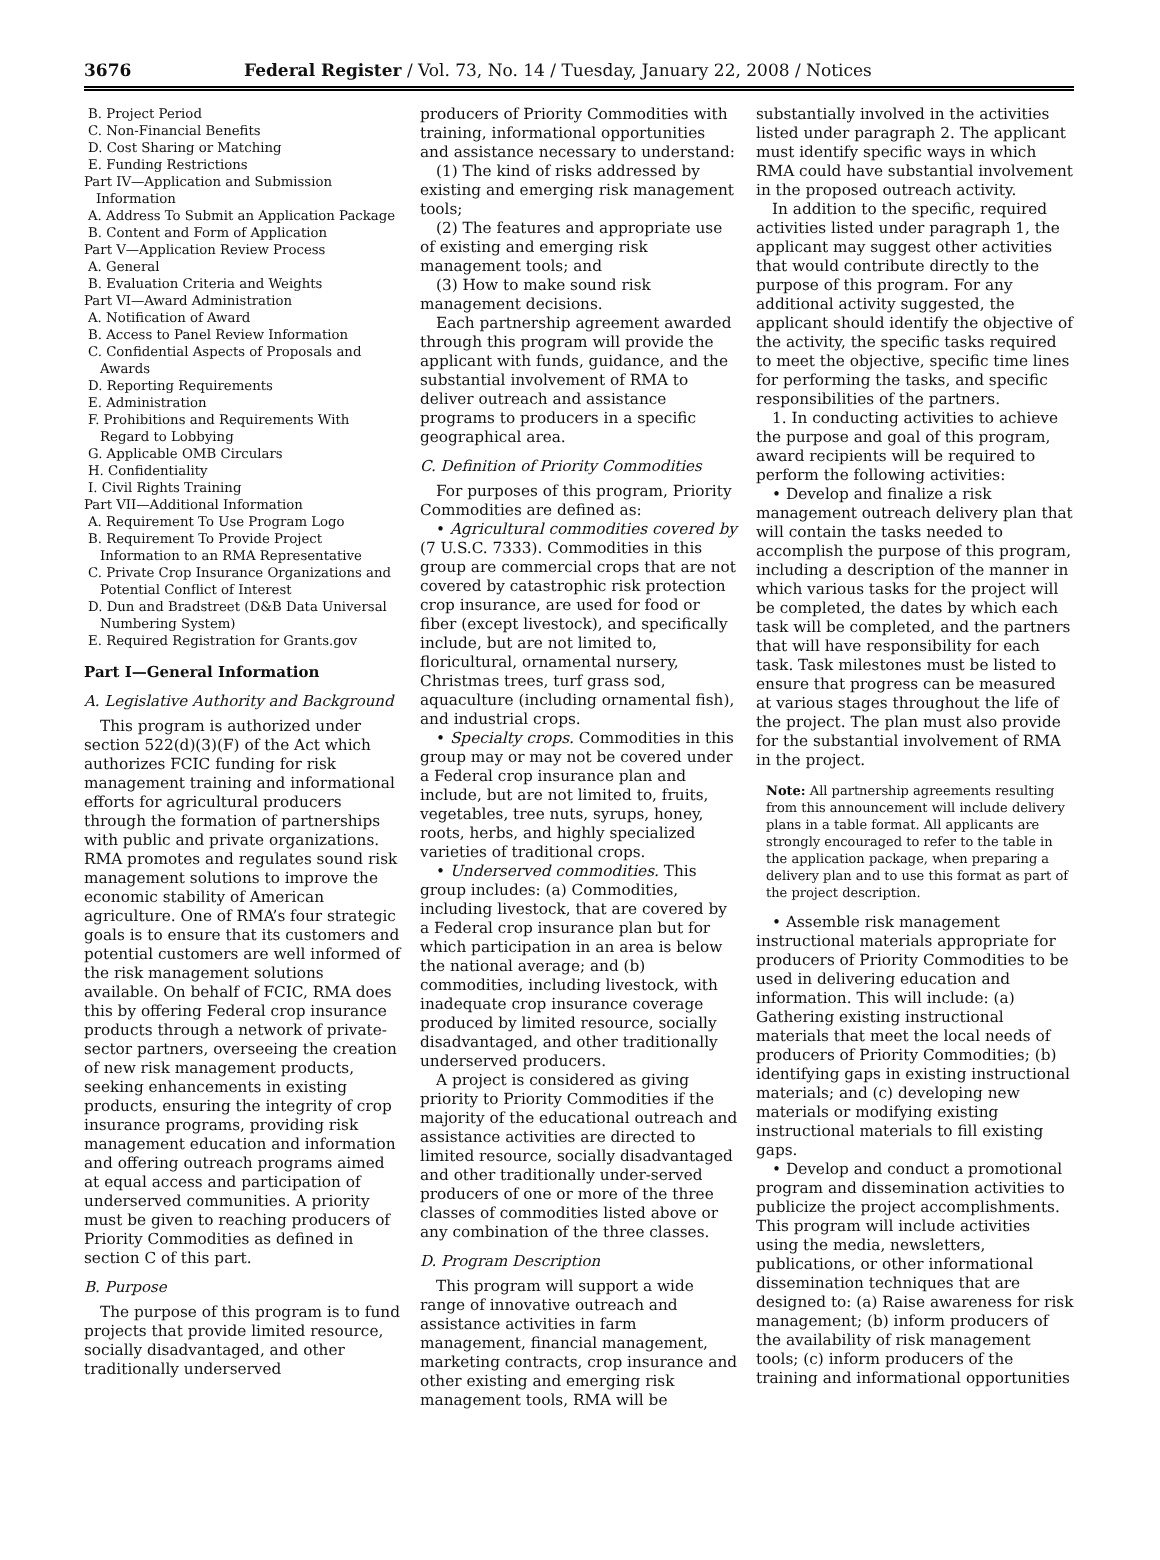3676 Federal Register / Vol. 73, No. 14 / Tuesday, January 22, 2008 / Notices
B. Project Period
C. Non-Financial Benefits
D. Cost Sharing or Matching
E. Funding Restrictions
Part IV—Application and Submission Information
A. Address To Submit an Application Package
B. Content and Form of Application
Part V—Application Review Process
A. General
B. Evaluation Criteria and Weights
Part VI—Award Administration
A. Notification of Award
B. Access to Panel Review Information
C. Confidential Aspects of Proposals and Awards
D. Reporting Requirements
E. Administration
F. Prohibitions and Requirements With Regard to Lobbying
G. Applicable OMB Circulars
H. Confidentiality
I. Civil Rights Training
Part VII—Additional Information
A. Requirement To Use Program Logo
B. Requirement To Provide Project Information to an RMA Representative
C. Private Crop Insurance Organizations and Potential Conflict of Interest
D. Dun and Bradstreet (D&B Data Universal Numbering System)
E. Required Registration for Grants.gov
Part I—General Information
A. Legislative Authority and Background
This program is authorized under section 522(d)(3)(F) of the Act which authorizes FCIC funding for risk management training and informational efforts for agricultural producers through the formation of partnerships with public and private organizations. RMA promotes and regulates sound risk management solutions to improve the economic stability of American agriculture. One of RMA’s four strategic goals is to ensure that its customers and potential customers are well informed of the risk management solutions available. On behalf of FCIC, RMA does this by offering Federal crop insurance products through a network of private-sector partners, overseeing the creation of new risk management products, seeking enhancements in existing products, ensuring the integrity of crop insurance programs, providing risk management education and information and offering outreach programs aimed at equal access and participation of underserved communities. A priority must be given to reaching producers of Priority Commodities as defined in section C of this part.
B. Purpose
The purpose of this program is to fund projects that provide limited resource, socially disadvantaged, and other traditionally underserved
producers of Priority Commodities with training, informational opportunities and assistance necessary to understand:
(1) The kind of risks addressed by existing and emerging risk management tools;
(2) The features and appropriate use of existing and emerging risk management tools; and
(3) How to make sound risk management decisions.
Each partnership agreement awarded through this program will provide the applicant with funds, guidance, and the substantial involvement of RMA to deliver outreach and assistance programs to producers in a specific geographical area.
C. Definition of Priority Commodities
For purposes of this program, Priority Commodities are defined as:
• Agricultural commodities covered by (7 U.S.C. 7333). Commodities in this group are commercial crops that are not covered by catastrophic risk protection crop insurance, are used for food or fiber (except livestock), and specifically include, but are not limited to, floricultural, ornamental nursery, Christmas trees, turf grass sod, aquaculture (including ornamental fish), and industrial crops.
• Specialty crops. Commodities in this group may or may not be covered under a Federal crop insurance plan and include, but are not limited to, fruits, vegetables, tree nuts, syrups, honey, roots, herbs, and highly specialized varieties of traditional crops.
• Underserved commodities. This group includes: (a) Commodities, including livestock, that are covered by a Federal crop insurance plan but for which participation in an area is below the national average; and (b) commodities, including livestock, with inadequate crop insurance coverage produced by limited resource, socially disadvantaged, and other traditionally underserved producers.
A project is considered as giving priority to Priority Commodities if the majority of the educational outreach and assistance activities are directed to limited resource, socially disadvantaged and other traditionally under-served producers of one or more of the three classes of commodities listed above or any combination of the three classes.
D. Program Description
This program will support a wide range of innovative outreach and assistance activities in farm management, financial management, marketing contracts, crop insurance and other existing and emerging risk management tools, RMA will be
substantially involved in the activities listed under paragraph 2. The applicant must identify specific ways in which RMA could have substantial involvement in the proposed outreach activity.
In addition to the specific, required activities listed under paragraph 1, the applicant may suggest other activities that would contribute directly to the purpose of this program. For any additional activity suggested, the applicant should identify the objective of the activity, the specific tasks required to meet the objective, specific time lines for performing the tasks, and specific responsibilities of the partners.
1. In conducting activities to achieve the purpose and goal of this program, award recipients will be required to perform the following activities:
• Develop and finalize a risk management outreach delivery plan that will contain the tasks needed to accomplish the purpose of this program, including a description of the manner in which various tasks for the project will be completed, the dates by which each task will be completed, and the partners that will have responsibility for each task. Task milestones must be listed to ensure that progress can be measured at various stages throughout the life of the project. The plan must also provide for the substantial involvement of RMA in the project.
Note: All partnership agreements resulting from this announcement will include delivery plans in a table format. All applicants are strongly encouraged to refer to the table in the application package, when preparing a delivery plan and to use this format as part of the project description.
• Assemble risk management instructional materials appropriate for producers of Priority Commodities to be used in delivering education and information. This will include: (a) Gathering existing instructional materials that meet the local needs of producers of Priority Commodities; (b) identifying gaps in existing instructional materials; and (c) developing new materials or modifying existing instructional materials to fill existing gaps.
• Develop and conduct a promotional program and dissemination activities to publicize the project accomplishments. This program will include activities using the media, newsletters, publications, or other informational dissemination techniques that are designed to: (a) Raise awareness for risk management; (b) inform producers of the availability of risk management tools; (c) inform producers of the training and informational opportunities